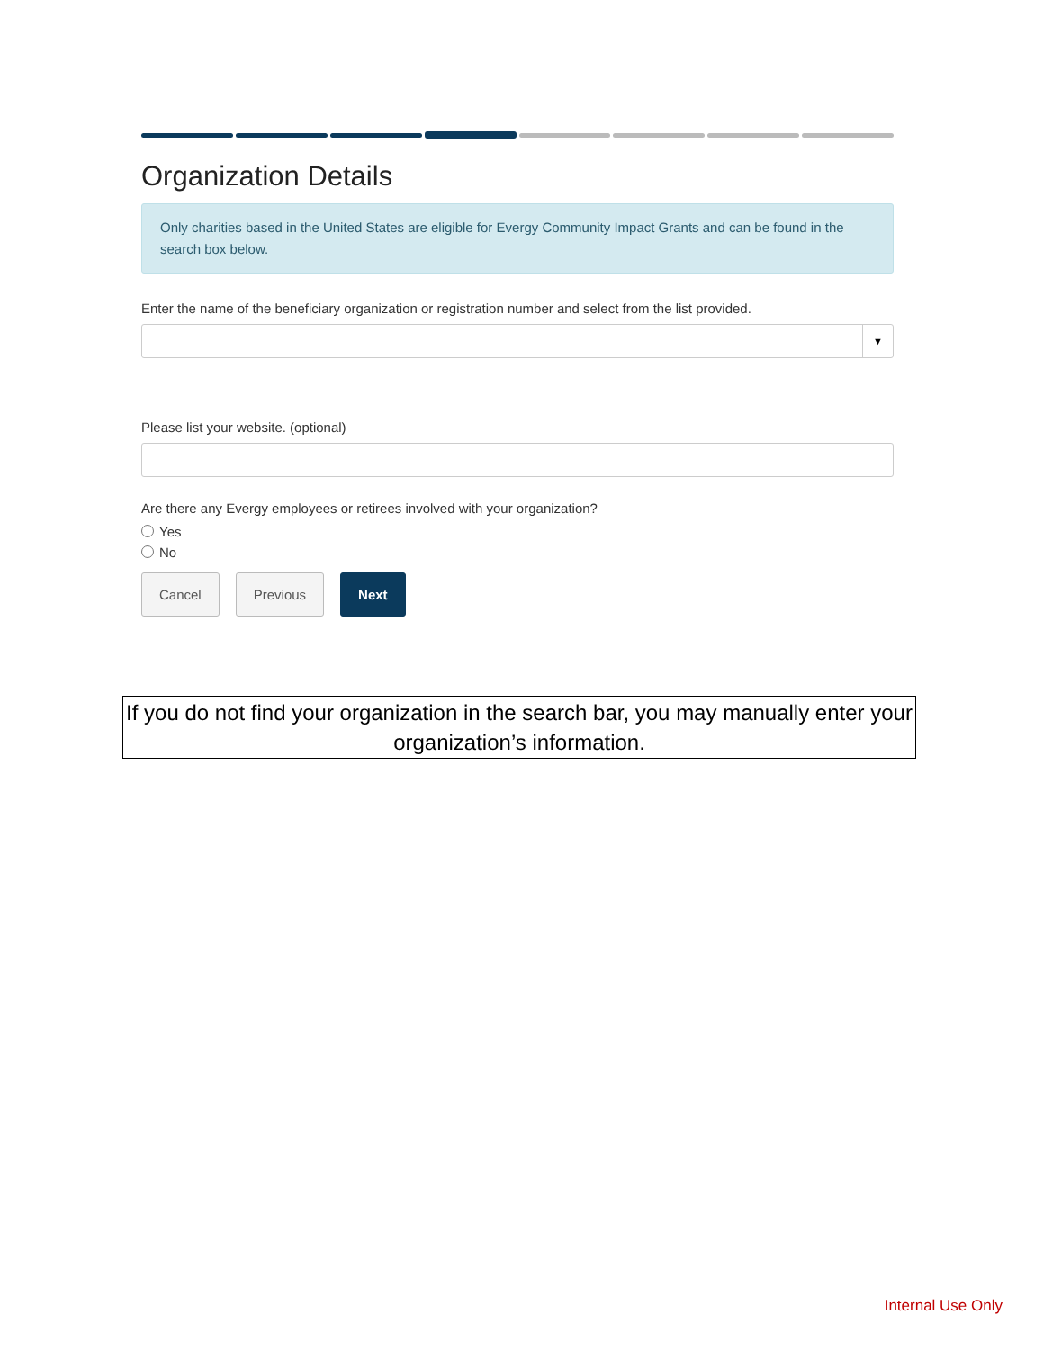Organization Details
Only charities based in the United States are eligible for Evergy Community Impact Grants and can be found in the search box below.
Enter the name of the beneficiary organization or registration number and select from the list provided.
▼
Please list your website. (optional)
Are there any Evergy employees or retirees involved with your organization?
Yes
No
Cancel Previous Next
If you do not find your organization in the search bar, you may manually enter your organization’s information.
Internal Use Only